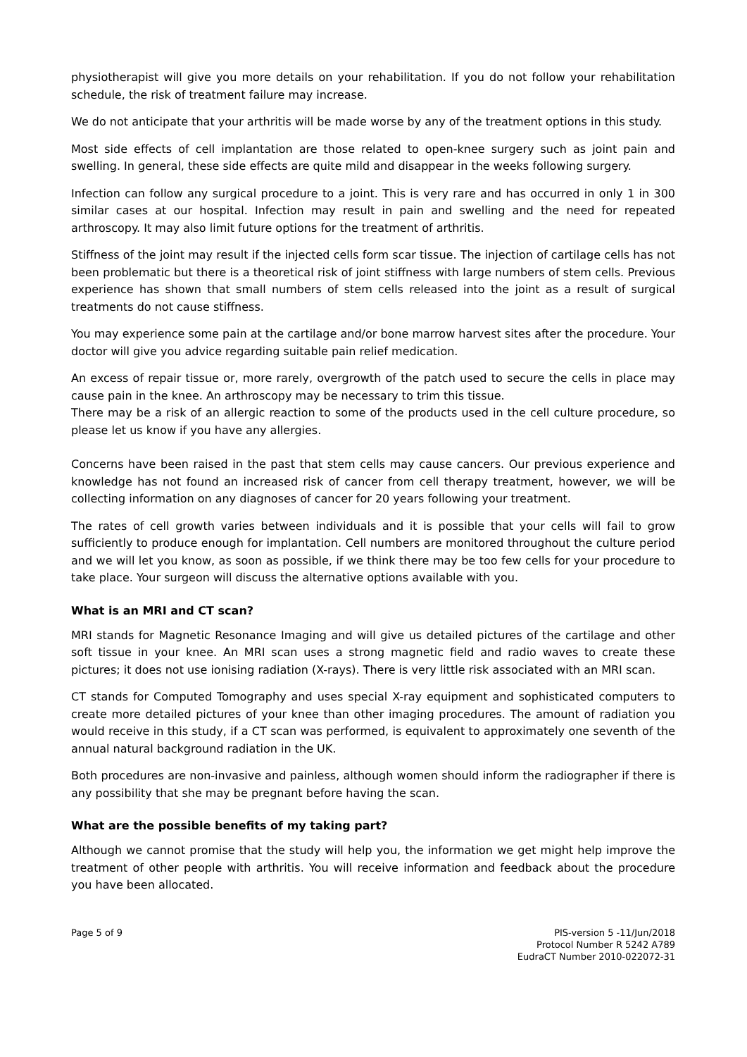physiotherapist will give you more details on your rehabilitation. If you do not follow your rehabilitation schedule, the risk of treatment failure may increase.
We do not anticipate that your arthritis will be made worse by any of the treatment options in this study.
Most side effects of cell implantation are those related to open-knee surgery such as joint pain and swelling. In general, these side effects are quite mild and disappear in the weeks following surgery.
Infection can follow any surgical procedure to a joint. This is very rare and has occurred in only 1 in 300 similar cases at our hospital. Infection may result in pain and swelling and the need for repeated arthroscopy. It may also limit future options for the treatment of arthritis.
Stiffness of the joint may result if the injected cells form scar tissue. The injection of cartilage cells has not been problematic but there is a theoretical risk of joint stiffness with large numbers of stem cells. Previous experience has shown that small numbers of stem cells released into the joint as a result of surgical treatments do not cause stiffness.
You may experience some pain at the cartilage and/or bone marrow harvest sites after the procedure. Your doctor will give you advice regarding suitable pain relief medication.
An excess of repair tissue or, more rarely, overgrowth of the patch used to secure the cells in place may cause pain in the knee. An arthroscopy may be necessary to trim this tissue.
There may be a risk of an allergic reaction to some of the products used in the cell culture procedure, so please let us know if you have any allergies.
Concerns have been raised in the past that stem cells may cause cancers. Our previous experience and knowledge has not found an increased risk of cancer from cell therapy treatment, however, we will be collecting information on any diagnoses of cancer for 20 years following your treatment.
The rates of cell growth varies between individuals and it is possible that your cells will fail to grow sufficiently to produce enough for implantation. Cell numbers are monitored throughout the culture period and we will let you know, as soon as possible, if we think there may be too few cells for your procedure to take place. Your surgeon will discuss the alternative options available with you.
What is an MRI and CT scan?
MRI stands for Magnetic Resonance Imaging and will give us detailed pictures of the cartilage and other soft tissue in your knee. An MRI scan uses a strong magnetic field and radio waves to create these pictures; it does not use ionising radiation (X-rays). There is very little risk associated with an MRI scan.
CT stands for Computed Tomography and uses special X-ray equipment and sophisticated computers to create more detailed pictures of your knee than other imaging procedures. The amount of radiation you would receive in this study, if a CT scan was performed, is equivalent to approximately one seventh of the annual natural background radiation in the UK.
Both procedures are non-invasive and painless, although women should inform the radiographer if there is any possibility that she may be pregnant before having the scan.
What are the possible benefits of my taking part?
Although we cannot promise that the study will help you, the information we get might help improve the treatment of other people with arthritis. You will receive information and feedback about the procedure you have been allocated.
Page 5 of 9 PIS-version 5 -11/Jun/2018
Protocol Number R 5242 A789
EudraCT Number 2010-022072-31